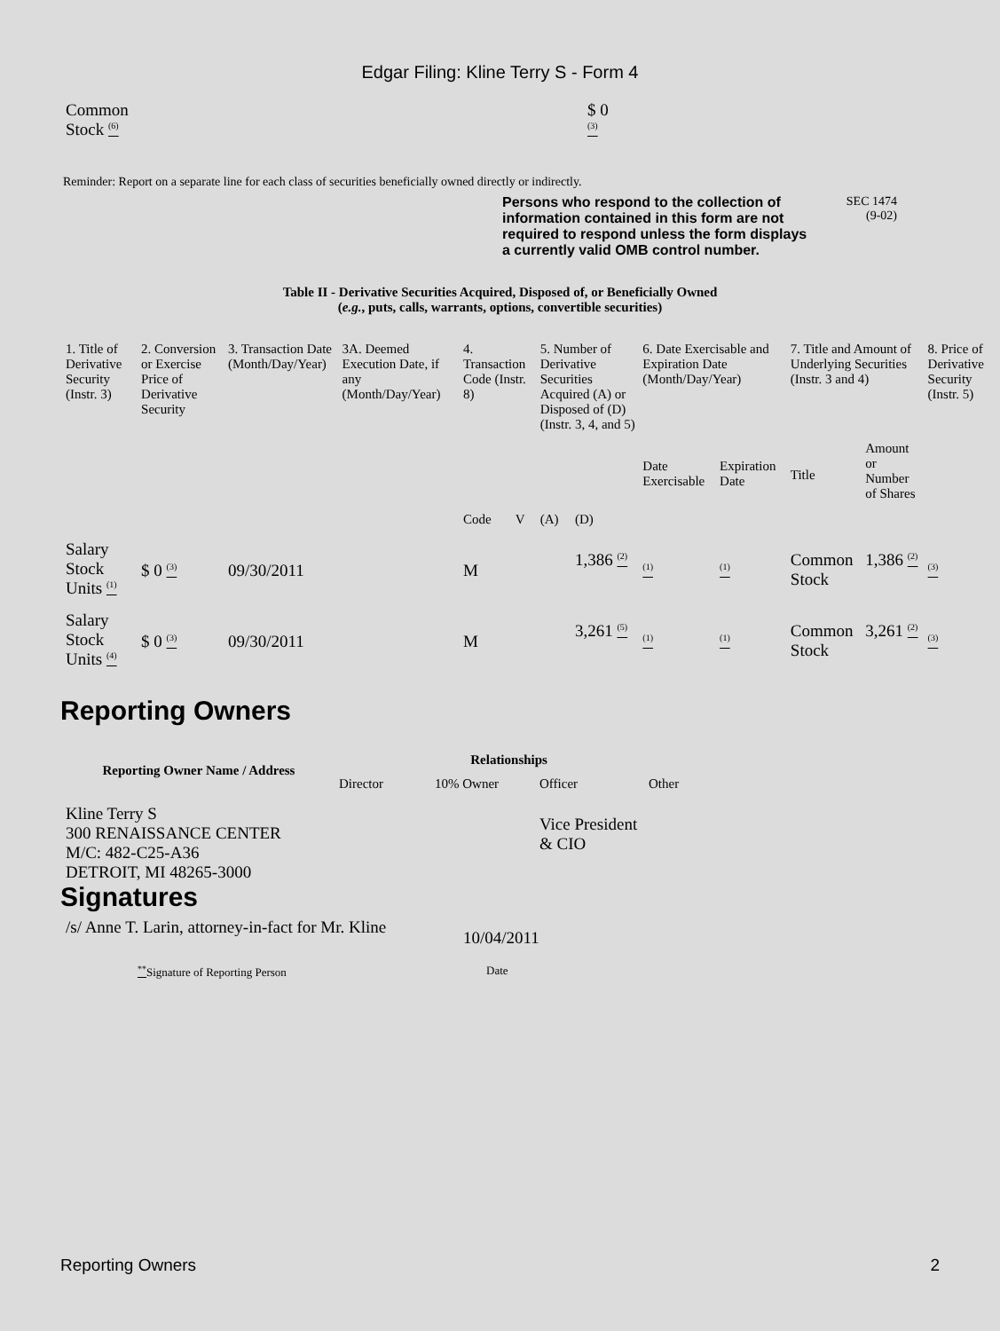Edgar Filing: Kline Terry S - Form 4
| Common Stock <sup>(6)</sup> | $ 0 <sup>(3)</sup> |
Reminder: Report on a separate line for each class of securities beneficially owned directly or indirectly.
Persons who respond to the collection of information contained in this form are not required to respond unless the form displays a currently valid OMB control number.
SEC 1474
(9-02)
Table II - Derivative Securities Acquired, Disposed of, or Beneficially Owned
(e.g., puts, calls, warrants, options, convertible securities)
| 1. Title of Derivative Security (Instr. 3) | 2. Conversion or Exercise Price of Derivative Security | 3. Transaction Date (Month/Day/Year) | 3A. Deemed Execution Date, if any (Month/Day/Year) | 4. Transaction Code (Instr. 8) | | 5. Number of Derivative Securities Acquired (A) or Disposed of (D) (Instr. 3, 4, and 5) | | 6. Date Exercisable and Expiration Date (Month/Day/Year) | | 7. Title and Amount of Underlying Securities (Instr. 3 and 4) | | 8. Price of Derivative Security (Instr. 5) |
| --- | --- | --- | --- | --- | --- | --- | --- | --- | --- | --- | --- | --- |
| | | | | Code | V | (A) | (D) | Date Exercisable | Expiration Date | Title | Amount or Number of Shares | |
| Salary Stock Units <sup>(1)</sup> | $ 0 <sup>(3)</sup> | 09/30/2011 | | M | | | 1,386 <sup>(2)</sup> | <sup>(1)</sup> | <sup>(1)</sup> | Common Stock | 1,386 <sup>(2)</sup> | <sup>(3)</sup> |
| Salary Stock Units <sup>(4)</sup> | $ 0 <sup>(3)</sup> | 09/30/2011 | | M | | | 3,261 <sup>(5)</sup> | <sup>(1)</sup> | <sup>(1)</sup> | Common Stock | 3,261 <sup>(2)</sup> | <sup>(3)</sup> |
Reporting Owners
| Reporting Owner Name / Address | Relationships | | | |
| --- | --- | --- | --- | --- |
| | Director | 10% Owner | Officer | Other |
| Kline Terry S 300 RENAISSANCE CENTER M/C: 482-C25-A36 DETROIT, MI 48265-3000 | | | Vice President & CIO | |
Signatures
| /s/ Anne T. Larin, attorney-in-fact for Mr. Kline | 10/04/2011 |
| <sup>**</sup> Signature of Reporting Person | Date |
Reporting Owners 2